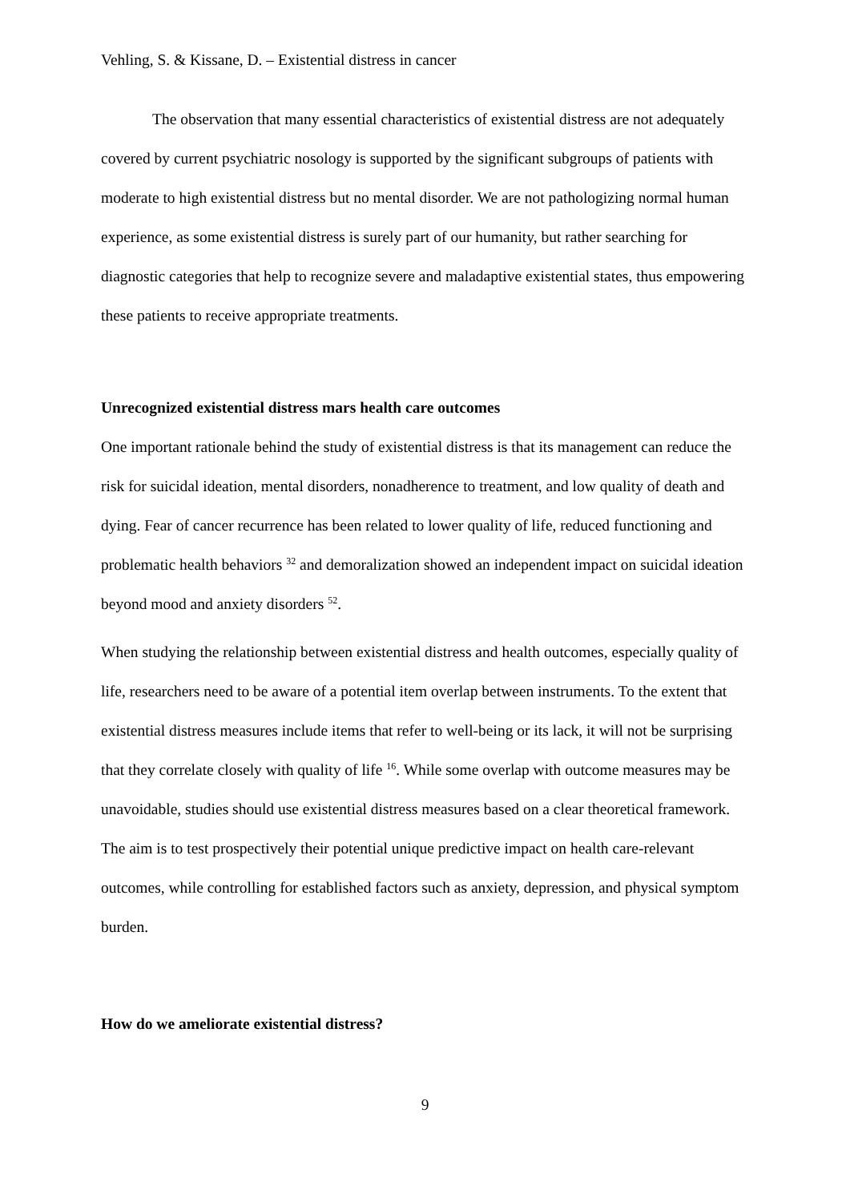Vehling, S. & Kissane, D. – Existential distress in cancer
The observation that many essential characteristics of existential distress are not adequately covered by current psychiatric nosology is supported by the significant subgroups of patients with moderate to high existential distress but no mental disorder. We are not pathologizing normal human experience, as some existential distress is surely part of our humanity, but rather searching for diagnostic categories that help to recognize severe and maladaptive existential states, thus empowering these patients to receive appropriate treatments.
Unrecognized existential distress mars health care outcomes
One important rationale behind the study of existential distress is that its management can reduce the risk for suicidal ideation, mental disorders, nonadherence to treatment, and low quality of death and dying. Fear of cancer recurrence has been related to lower quality of life, reduced functioning and problematic health behaviors <sup>32</sup> and demoralization showed an independent impact on suicidal ideation beyond mood and anxiety disorders <sup>52</sup>.
When studying the relationship between existential distress and health outcomes, especially quality of life, researchers need to be aware of a potential item overlap between instruments. To the extent that existential distress measures include items that refer to well-being or its lack, it will not be surprising that they correlate closely with quality of life <sup>16</sup>. While some overlap with outcome measures may be unavoidable, studies should use existential distress measures based on a clear theoretical framework. The aim is to test prospectively their potential unique predictive impact on health care-relevant outcomes, while controlling for established factors such as anxiety, depression, and physical symptom burden.
How do we ameliorate existential distress?
9